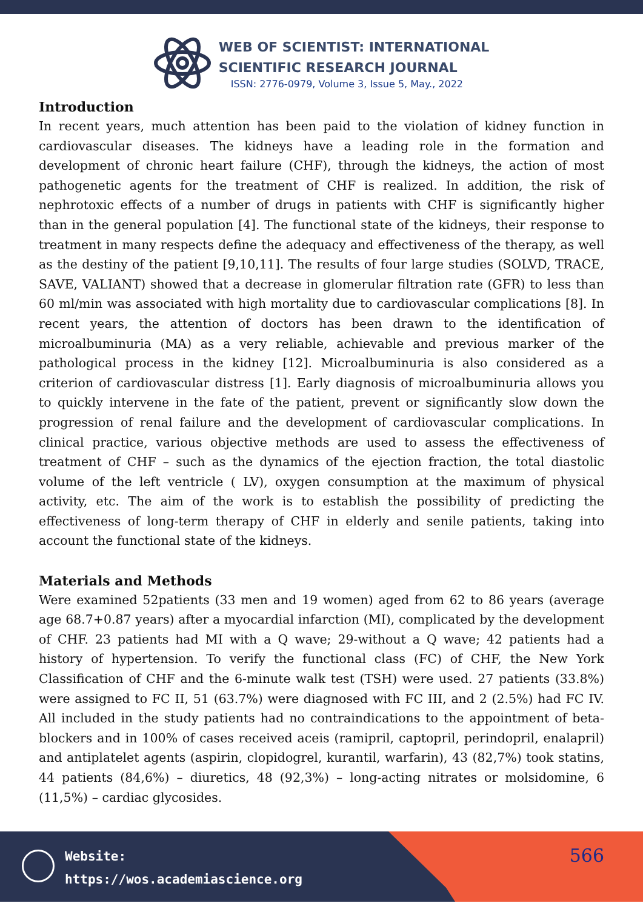WEB OF SCIENTIST: INTERNATIONAL
SCIENTIFIC RESEARCH JOURNAL
ISSN: 2776-0979, Volume 3, Issue 5, May., 2022
Introduction
In recent years, much attention has been paid to the violation of kidney function in cardiovascular diseases. The kidneys have a leading role in the formation and development of chronic heart failure (CHF), through the kidneys, the action of most pathogenetic agents for the treatment of CHF is realized. In addition, the risk of nephrotoxic effects of a number of drugs in patients with CHF is significantly higher than in the general population [4]. The functional state of the kidneys, their response to treatment in many respects define the adequacy and effectiveness of the therapy, as well as the destiny of the patient [9,10,11]. The results of four large studies (SOLVD, TRACE, SAVE, VALIANT) showed that a decrease in glomerular filtration rate (GFR) to less than 60 ml/min was associated with high mortality due to cardiovascular complications [8]. In recent years, the attention of doctors has been drawn to the identification of microalbuminuria (MA) as a very reliable, achievable and previous marker of the pathological process in the kidney [12]. Microalbuminuria is also considered as a criterion of cardiovascular distress [1]. Early diagnosis of microalbuminuria allows you to quickly intervene in the fate of the patient, prevent or significantly slow down the progression of renal failure and the development of cardiovascular complications. In clinical practice, various objective methods are used to assess the effectiveness of treatment of CHF – such as the dynamics of the ejection fraction, the total diastolic volume of the left ventricle ( LV), oxygen consumption at the maximum of physical activity, etc. The aim of the work is to establish the possibility of predicting the effectiveness of long-term therapy of CHF in elderly and senile patients, taking into account the functional state of the kidneys.
Materials and Methods
Were examined 52patients (33 men and 19 women) aged from 62 to 86 years (average age 68.7+0.87 years) after a myocardial infarction (MI), complicated by the development of CHF. 23 patients had MI with a Q wave; 29-without a Q wave; 42 patients had a history of hypertension. To verify the functional class (FC) of CHF, the New York Classification of CHF and the 6-minute walk test (TSH) were used. 27 patients (33.8%) were assigned to FC II, 51 (63.7%) were diagnosed with FC III, and 2 (2.5%) had FC IV. All included in the study patients had no contraindications to the appointment of beta-blockers and in 100% of cases received aceis (ramipril, captopril, perindopril, enalapril) and antiplatelet agents (aspirin, clopidogrel, kurantil, warfarin), 43 (82,7%) took statins, 44 patients (84,6%) – diuretics, 48 (92,3%) – long-acting nitrates or molsidomine, 6 (11,5%) – cardiac glycosides.
Website:
https://wos.academiascience.org
566